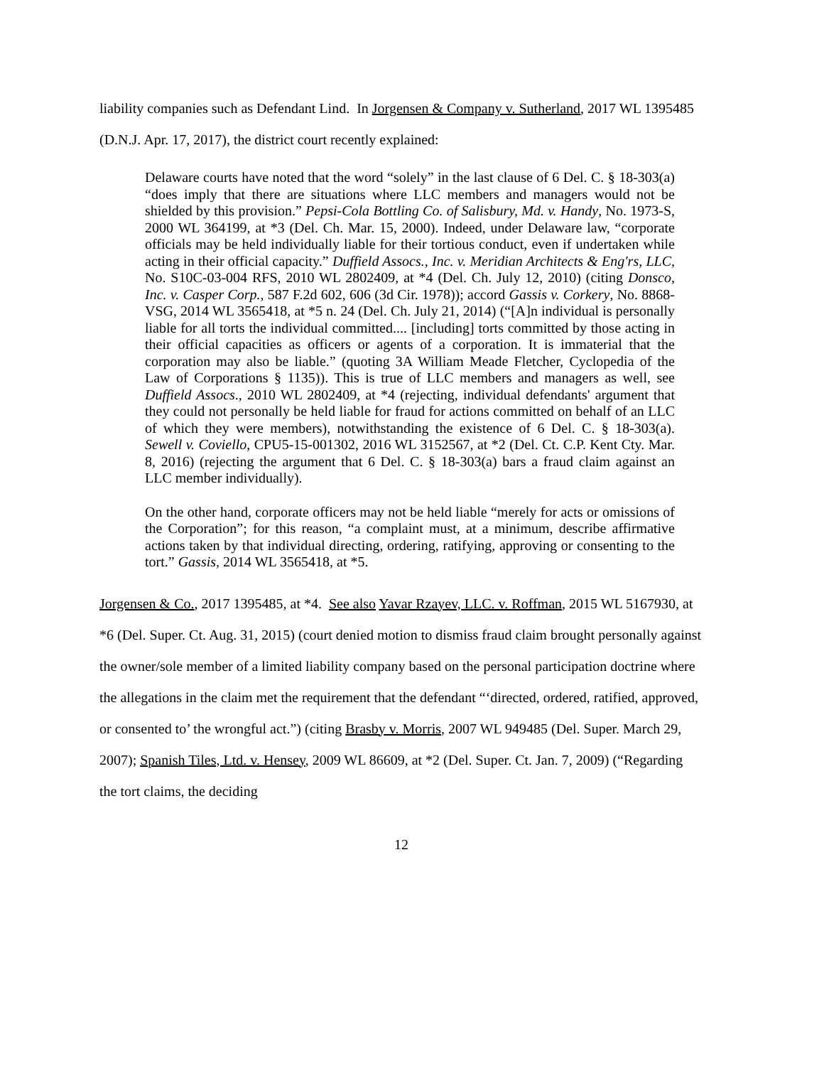liability companies such as Defendant Lind. In Jorgensen & Company v. Sutherland, 2017 WL 1395485 (D.N.J. Apr. 17, 2017), the district court recently explained:
Delaware courts have noted that the word “solely” in the last clause of 6 Del. C. § 18-303(a) “does imply that there are situations where LLC members and managers would not be shielded by this provision.” Pepsi-Cola Bottling Co. of Salisbury, Md. v. Handy, No. 1973-S, 2000 WL 364199, at *3 (Del. Ch. Mar. 15, 2000). Indeed, under Delaware law, “corporate officials may be held individually liable for their tortious conduct, even if undertaken while acting in their official capacity.” Duffield Assocs., Inc. v. Meridian Architects & Eng'rs, LLC, No. S10C-03-004 RFS, 2010 WL 2802409, at *4 (Del. Ch. July 12, 2010) (citing Donsco, Inc. v. Casper Corp., 587 F.2d 602, 606 (3d Cir. 1978)); accord Gassis v. Corkery, No. 8868-VSG, 2014 WL 3565418, at *5 n. 24 (Del. Ch. July 21, 2014) (“[A]n individual is personally liable for all torts the individual committed.... [including] torts committed by those acting in their official capacities as officers or agents of a corporation. It is immaterial that the corporation may also be liable.” (quoting 3A William Meade Fletcher, Cyclopedia of the Law of Corporations § 1135)). This is true of LLC members and managers as well, see Duffield Assocs., 2010 WL 2802409, at *4 (rejecting, individual defendants' argument that they could not personally be held liable for fraud for actions committed on behalf of an LLC of which they were members), notwithstanding the existence of 6 Del. C. § 18-303(a). Sewell v. Coviello, CPU5-15-001302, 2016 WL 3152567, at *2 (Del. Ct. C.P. Kent Cty. Mar. 8, 2016) (rejecting the argument that 6 Del. C. § 18-303(a) bars a fraud claim against an LLC member individually).
On the other hand, corporate officers may not be held liable “merely for acts or omissions of the Corporation”; for this reason, “a complaint must, at a minimum, describe affirmative actions taken by that individual directing, ordering, ratifying, approving or consenting to the tort.” Gassis, 2014 WL 3565418, at *5.
Jorgensen & Co., 2017 1395485, at *4. See also Yavar Rzayev, LLC. v. Roffman, 2015 WL 5167930, at *6 (Del. Super. Ct. Aug. 31, 2015) (court denied motion to dismiss fraud claim brought personally against the owner/sole member of a limited liability company based on the personal participation doctrine where the allegations in the claim met the requirement that the defendant “‘directed, ordered, ratified, approved, or consented to’ the wrongful act.”) (citing Brasby v. Morris, 2007 WL 949485 (Del. Super. March 29, 2007); Spanish Tiles, Ltd. v. Hensey, 2009 WL 86609, at *2 (Del. Super. Ct. Jan. 7, 2009) (“Regarding the tort claims, the deciding
12